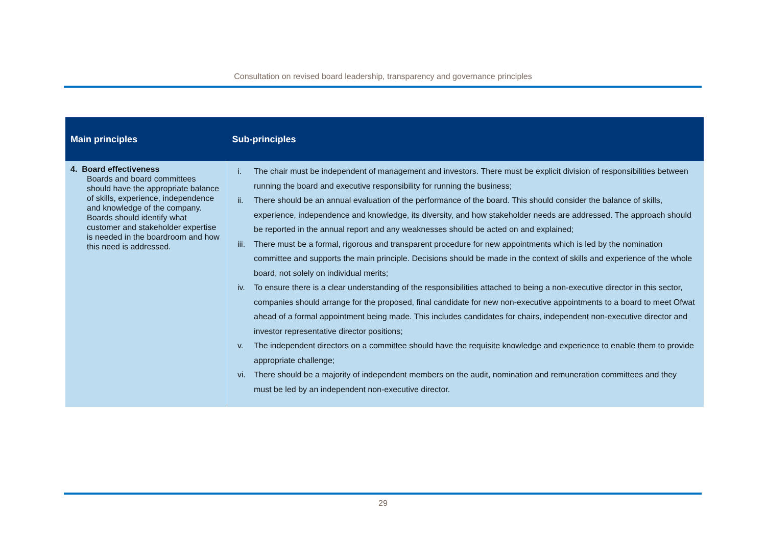Consultation on revised board leadership, transparency and governance principles
| Main principles | Sub-principles |
| --- | --- |
| 4. Board effectiveness Boards and board committees should have the appropriate balance of skills, experience, independence and knowledge of the company. Boards should identify what customer and stakeholder expertise is needed in the boardroom and how this need is addressed. | i. The chair must be independent of management and investors. There must be explicit division of responsibilities between running the board and executive responsibility for running the business; ii. There should be an annual evaluation of the performance of the board. This should consider the balance of skills, experience, independence and knowledge, its diversity, and how stakeholder needs are addressed. The approach should be reported in the annual report and any weaknesses should be acted on and explained; iii. There must be a formal, rigorous and transparent procedure for new appointments which is led by the nomination committee and supports the main principle. Decisions should be made in the context of skills and experience of the whole board, not solely on individual merits; iv. To ensure there is a clear understanding of the responsibilities attached to being a non-executive director in this sector, companies should arrange for the proposed, final candidate for new non-executive appointments to a board to meet Ofwat ahead of a formal appointment being made. This includes candidates for chairs, independent non-executive director and investor representative director positions; v. The independent directors on a committee should have the requisite knowledge and experience to enable them to provide appropriate challenge; vi. There should be a majority of independent members on the audit, nomination and remuneration committees and they must be led by an independent non-executive director. |
29